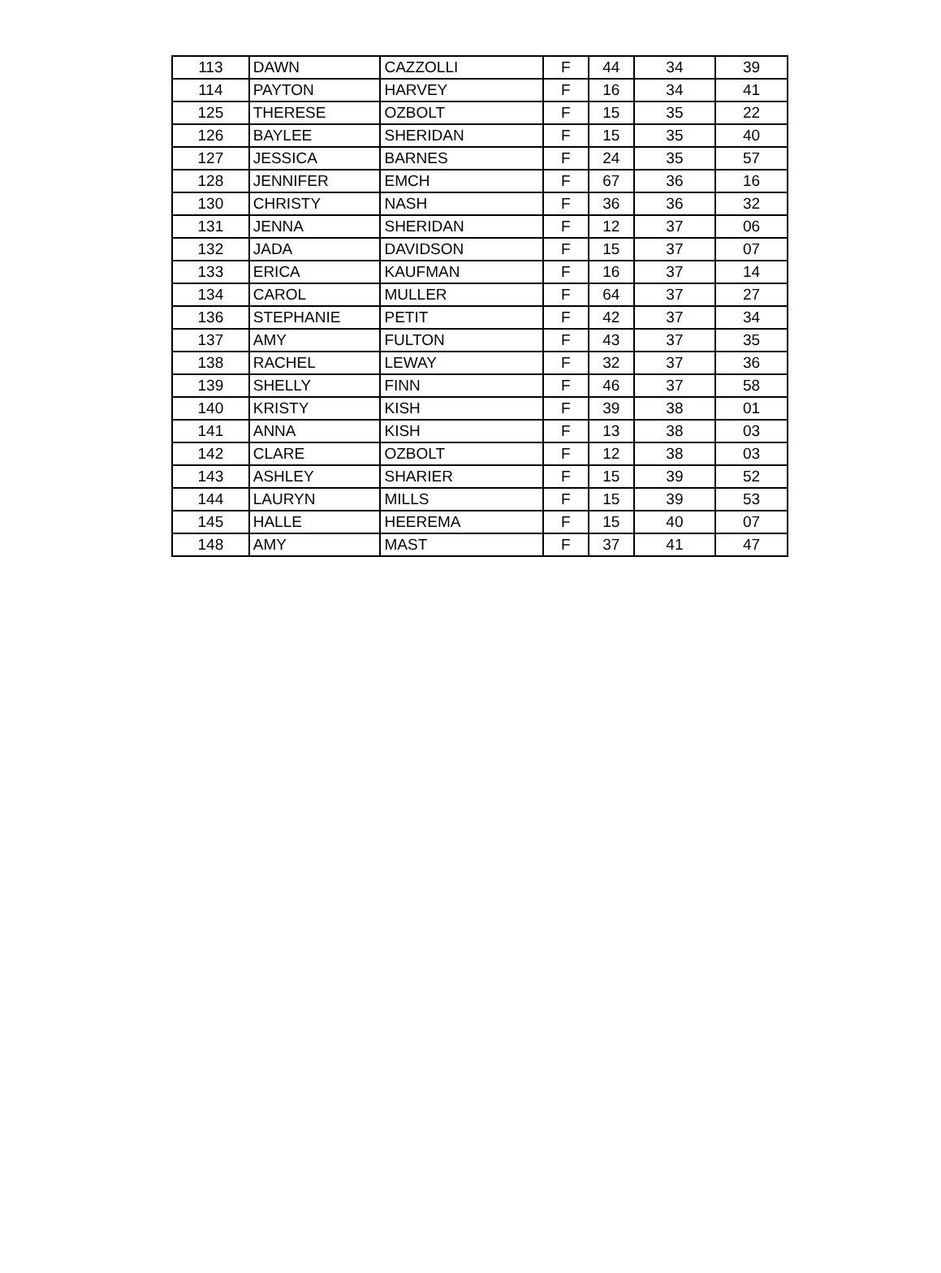| 113 | DAWN | CAZZOLLI | F | 44 | 34 | 39 |
| 114 | PAYTON | HARVEY | F | 16 | 34 | 41 |
| 125 | THERESE | OZBOLT | F | 15 | 35 | 22 |
| 126 | BAYLEE | SHERIDAN | F | 15 | 35 | 40 |
| 127 | JESSICA | BARNES | F | 24 | 35 | 57 |
| 128 | JENNIFER | EMCH | F | 67 | 36 | 16 |
| 130 | CHRISTY | NASH | F | 36 | 36 | 32 |
| 131 | JENNA | SHERIDAN | F | 12 | 37 | 06 |
| 132 | JADA | DAVIDSON | F | 15 | 37 | 07 |
| 133 | ERICA | KAUFMAN | F | 16 | 37 | 14 |
| 134 | CAROL | MULLER | F | 64 | 37 | 27 |
| 136 | STEPHANIE | PETIT | F | 42 | 37 | 34 |
| 137 | AMY | FULTON | F | 43 | 37 | 35 |
| 138 | RACHEL | LEWAY | F | 32 | 37 | 36 |
| 139 | SHELLY | FINN | F | 46 | 37 | 58 |
| 140 | KRISTY | KISH | F | 39 | 38 | 01 |
| 141 | ANNA | KISH | F | 13 | 38 | 03 |
| 142 | CLARE | OZBOLT | F | 12 | 38 | 03 |
| 143 | ASHLEY | SHARIER | F | 15 | 39 | 52 |
| 144 | LAURYN | MILLS | F | 15 | 39 | 53 |
| 145 | HALLE | HEEREMA | F | 15 | 40 | 07 |
| 148 | AMY | MAST | F | 37 | 41 | 47 |